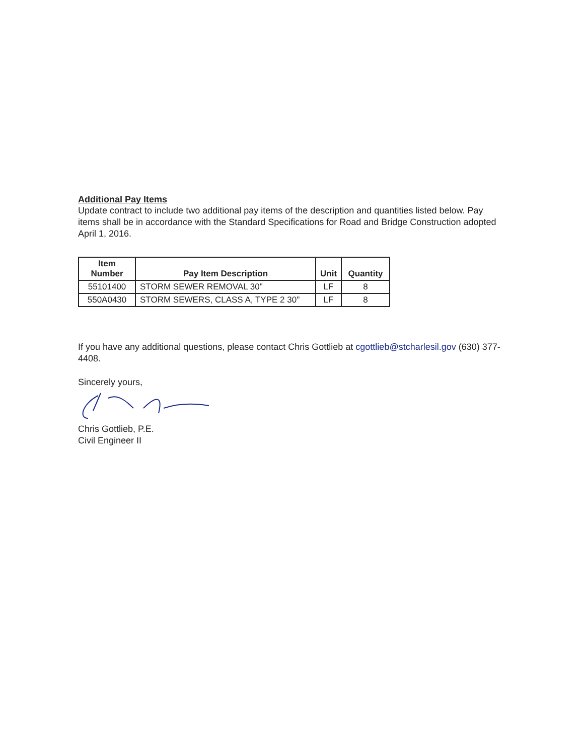Additional Pay Items
Update contract to include two additional pay items of the description and quantities listed below. Pay items shall be in accordance with the Standard Specifications for Road and Bridge Construction adopted April 1, 2016.
| Item Number | Pay Item Description | Unit | Quantity |
| --- | --- | --- | --- |
| 55101400 | STORM SEWER REMOVAL 30" | LF | 8 |
| 550A0430 | STORM SEWERS, CLASS A, TYPE 2 30" | LF | 8 |
If you have any additional questions, please contact Chris Gottlieb at cgottlieb@stcharlesil.gov (630) 377-4408.
Sincerely yours,
Chris Gottlieb, P.E.
Civil Engineer II